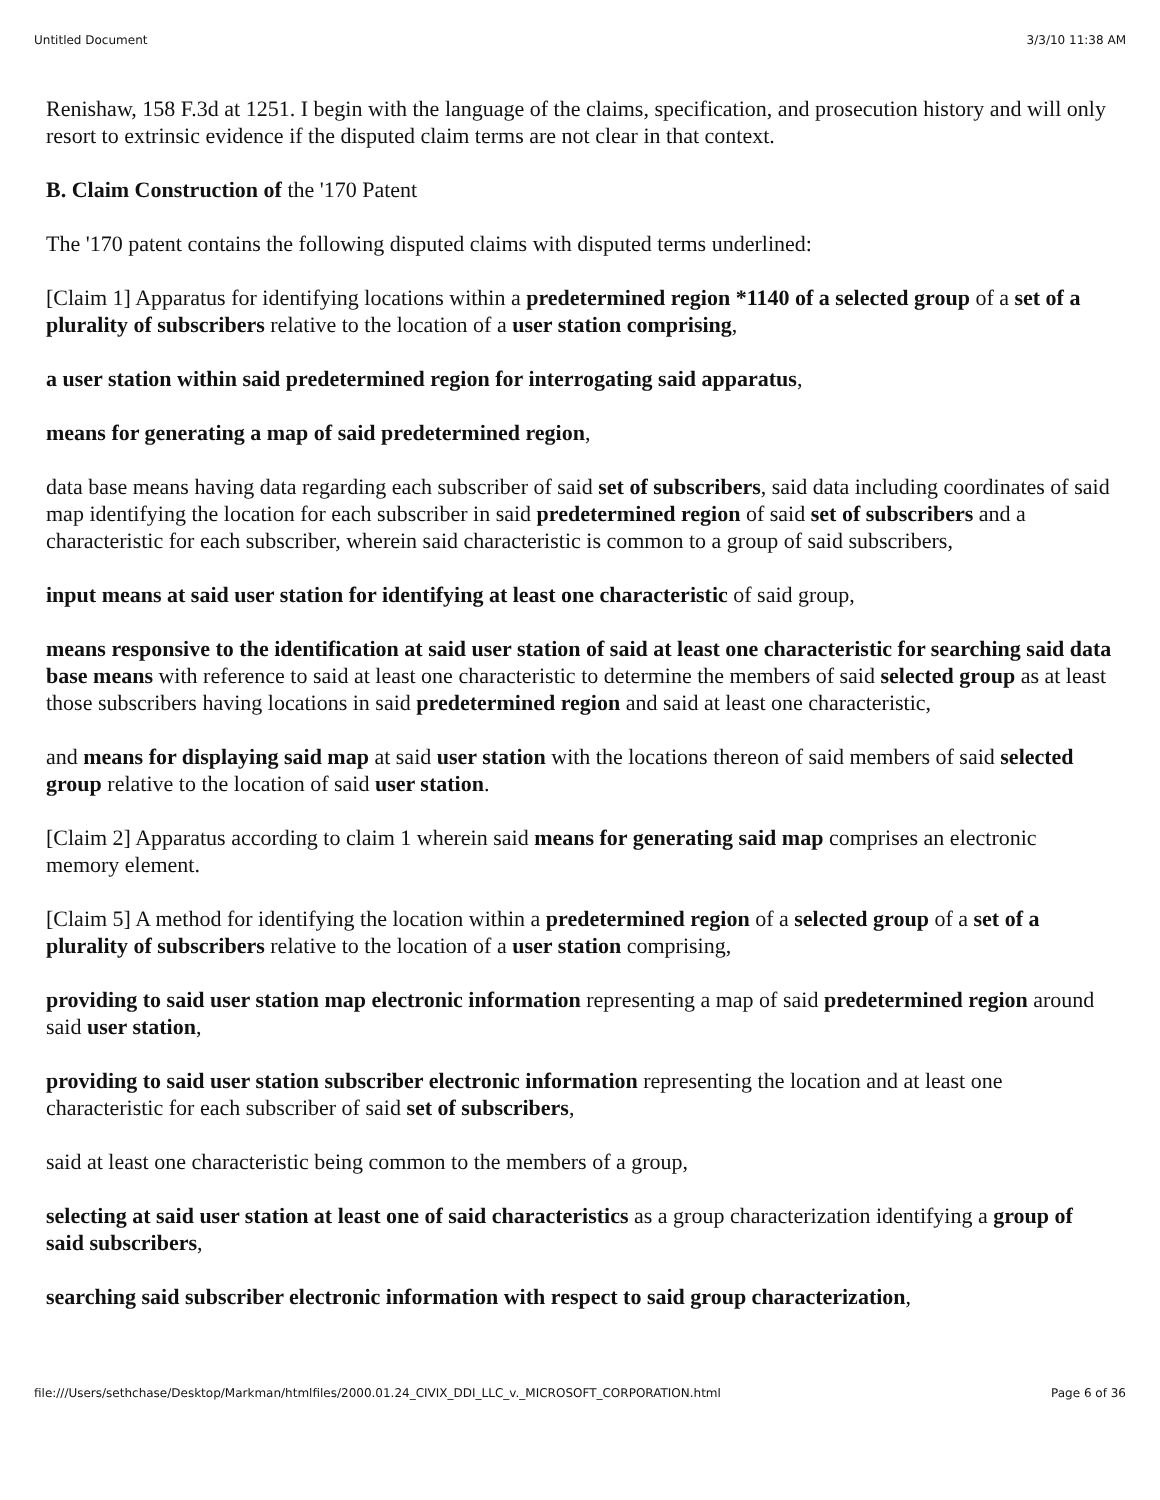Untitled Document 3/3/10 11:38 AM
Renishaw, 158 F.3d at 1251. I begin with the language of the claims, specification, and prosecution history and will only resort to extrinsic evidence if the disputed claim terms are not clear in that context.
B. Claim Construction of the '170 Patent
The '170 patent contains the following disputed claims with disputed terms underlined:
[Claim 1] Apparatus for identifying locations within a predetermined region *1140 of a selected group of a set of a plurality of subscribers relative to the location of a user station comprising,
a user station within said predetermined region for interrogating said apparatus,
means for generating a map of said predetermined region,
data base means having data regarding each subscriber of said set of subscribers, said data including coordinates of said map identifying the location for each subscriber in said predetermined region of said set of subscribers and a characteristic for each subscriber, wherein said characteristic is common to a group of said subscribers,
input means at said user station for identifying at least one characteristic of said group,
means responsive to the identification at said user station of said at least one characteristic for searching said data base means with reference to said at least one characteristic to determine the members of said selected group as at least those subscribers having locations in said predetermined region and said at least one characteristic,
and means for displaying said map at said user station with the locations thereon of said members of said selected group relative to the location of said user station.
[Claim 2] Apparatus according to claim 1 wherein said means for generating said map comprises an electronic memory element.
[Claim 5] A method for identifying the location within a predetermined region of a selected group of a set of a plurality of subscribers relative to the location of a user station comprising,
providing to said user station map electronic information representing a map of said predetermined region around said user station,
providing to said user station subscriber electronic information representing the location and at least one characteristic for each subscriber of said set of subscribers,
said at least one characteristic being common to the members of a group,
selecting at said user station at least one of said characteristics as a group characterization identifying a group of said subscribers,
searching said subscriber electronic information with respect to said group characterization,
file:///Users/sethchase/Desktop/Markman/htmlfiles/2000.01.24_CIVIX_DDI_LLC_v._MICROSOFT_CORPORATION.html Page 6 of 36